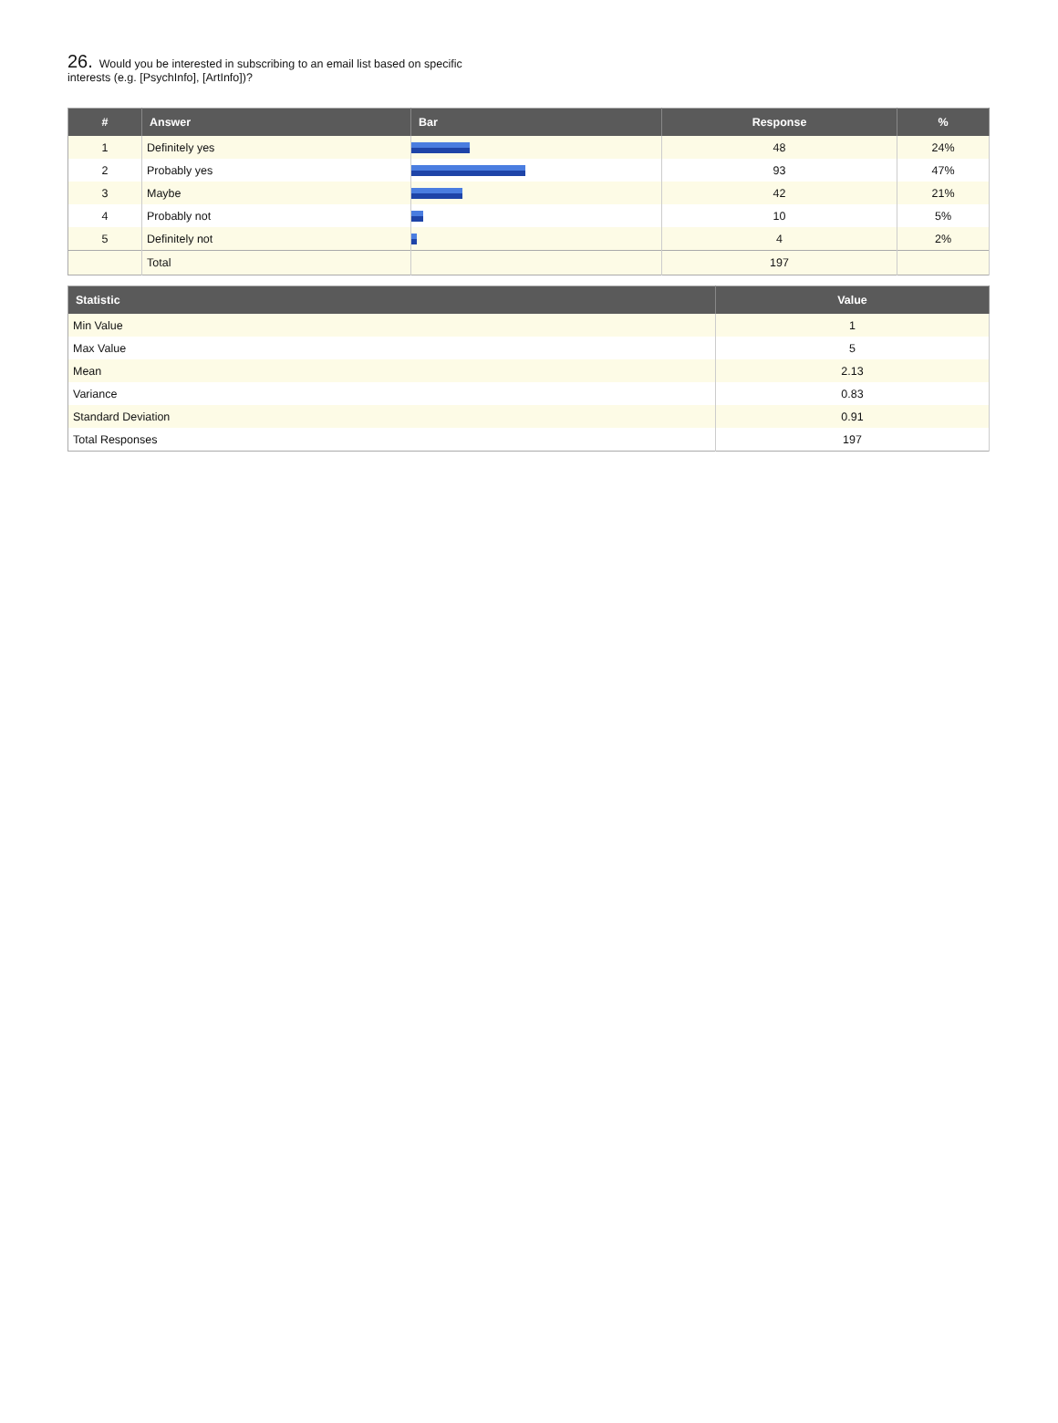26. Would you be interested in subscribing to an email list based on specific interests (e.g. [PsychInfo], [ArtInfo])?
| # | Answer | Bar | Response | % |
| --- | --- | --- | --- | --- |
| 1 | Definitely yes | | 48 | 24% |
| 2 | Probably yes | | 93 | 47% |
| 3 | Maybe | | 42 | 21% |
| 4 | Probably not | | 10 | 5% |
| 5 | Definitely not | | 4 | 2% |
| | Total | | 197 | |
| Statistic | Value |
| --- | --- |
| Min Value | 1 |
| Max Value | 5 |
| Mean | 2.13 |
| Variance | 0.83 |
| Standard Deviation | 0.91 |
| Total Responses | 197 |